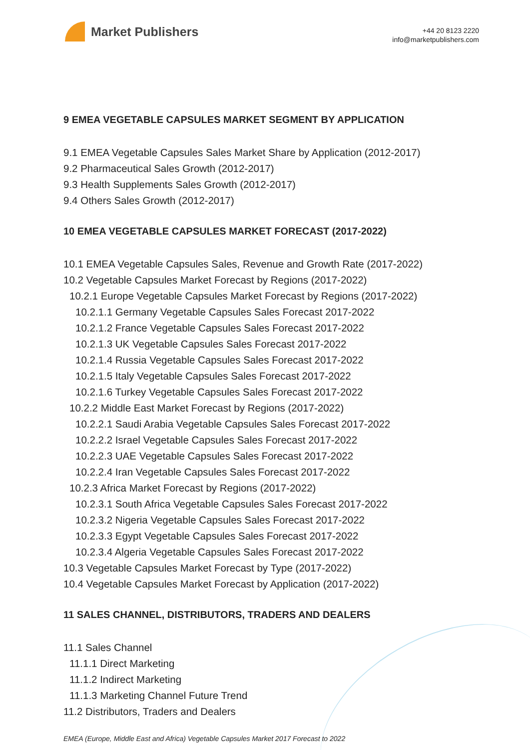Market Publishers
+44 20 8123 2220
info@marketpublishers.com
9 EMEA VEGETABLE CAPSULES MARKET SEGMENT BY APPLICATION
9.1 EMEA Vegetable Capsules Sales Market Share by Application (2012-2017)
9.2 Pharmaceutical Sales Growth (2012-2017)
9.3 Health Supplements Sales Growth (2012-2017)
9.4 Others Sales Growth (2012-2017)
10 EMEA VEGETABLE CAPSULES MARKET FORECAST (2017-2022)
10.1 EMEA Vegetable Capsules Sales, Revenue and Growth Rate (2017-2022)
10.2 Vegetable Capsules Market Forecast by Regions (2017-2022)
10.2.1 Europe Vegetable Capsules Market Forecast by Regions (2017-2022)
10.2.1.1 Germany Vegetable Capsules Sales Forecast 2017-2022
10.2.1.2 France Vegetable Capsules Sales Forecast 2017-2022
10.2.1.3 UK Vegetable Capsules Sales Forecast 2017-2022
10.2.1.4 Russia Vegetable Capsules Sales Forecast 2017-2022
10.2.1.5 Italy Vegetable Capsules Sales Forecast 2017-2022
10.2.1.6 Turkey Vegetable Capsules Sales Forecast 2017-2022
10.2.2 Middle East Market Forecast by Regions (2017-2022)
10.2.2.1 Saudi Arabia Vegetable Capsules Sales Forecast 2017-2022
10.2.2.2 Israel Vegetable Capsules Sales Forecast 2017-2022
10.2.2.3 UAE Vegetable Capsules Sales Forecast 2017-2022
10.2.2.4 Iran Vegetable Capsules Sales Forecast 2017-2022
10.2.3 Africa Market Forecast by Regions (2017-2022)
10.2.3.1 South Africa Vegetable Capsules Sales Forecast 2017-2022
10.2.3.2 Nigeria Vegetable Capsules Sales Forecast 2017-2022
10.2.3.3 Egypt Vegetable Capsules Sales Forecast 2017-2022
10.2.3.4 Algeria Vegetable Capsules Sales Forecast 2017-2022
10.3 Vegetable Capsules Market Forecast by Type (2017-2022)
10.4 Vegetable Capsules Market Forecast by Application (2017-2022)
11 SALES CHANNEL, DISTRIBUTORS, TRADERS AND DEALERS
11.1 Sales Channel
11.1.1 Direct Marketing
11.1.2 Indirect Marketing
11.1.3 Marketing Channel Future Trend
11.2 Distributors, Traders and Dealers
EMEA (Europe, Middle East and Africa) Vegetable Capsules Market 2017 Forecast to 2022